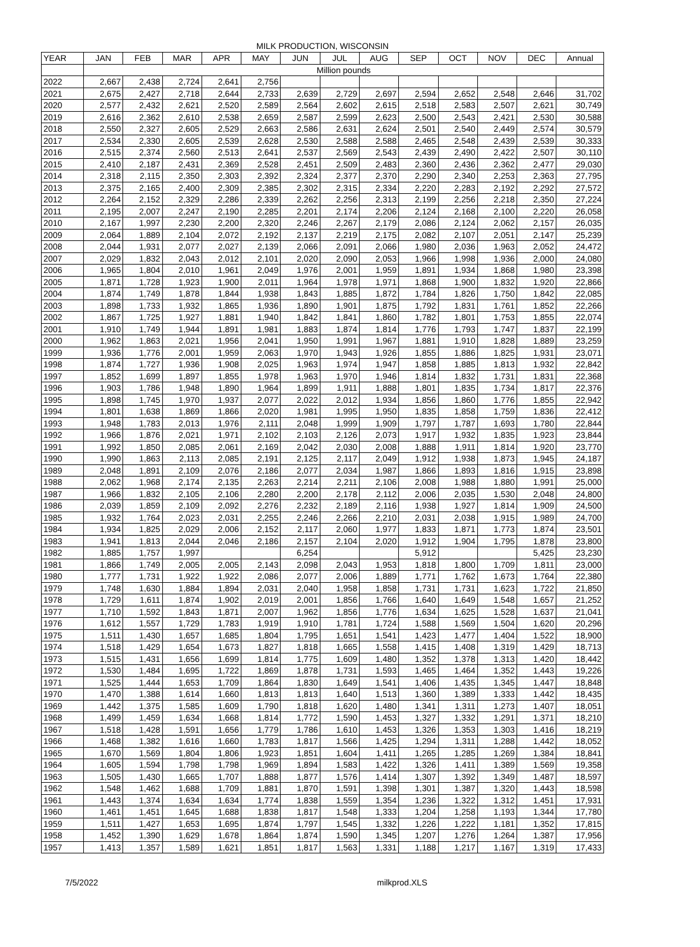MILK PRODUCTION, WISCONSIN
| YEAR | JAN | FEB | MAR | APR | MAY | JUN | JUL | AUG | SEP | OCT | NOV | DEC | Annual |
| --- | --- | --- | --- | --- | --- | --- | --- | --- | --- | --- | --- | --- | --- |
| | Million pounds | | | | | | | | | | | | |
| 2022 | 2,667 | 2,438 | 2,724 | 2,641 | 2,756 | | | | | | | | |
| 2021 | 2,675 | 2,427 | 2,718 | 2,644 | 2,733 | 2,639 | 2,729 | 2,697 | 2,594 | 2,652 | 2,548 | 2,646 | 31,702 |
| 2020 | 2,577 | 2,432 | 2,621 | 2,520 | 2,589 | 2,564 | 2,602 | 2,615 | 2,518 | 2,583 | 2,507 | 2,621 | 30,749 |
| 2019 | 2,616 | 2,362 | 2,610 | 2,538 | 2,659 | 2,587 | 2,599 | 2,623 | 2,500 | 2,543 | 2,421 | 2,530 | 30,588 |
| 2018 | 2,550 | 2,327 | 2,605 | 2,529 | 2,663 | 2,586 | 2,631 | 2,624 | 2,501 | 2,540 | 2,449 | 2,574 | 30,579 |
| 2017 | 2,534 | 2,330 | 2,605 | 2,539 | 2,628 | 2,530 | 2,588 | 2,588 | 2,465 | 2,548 | 2,439 | 2,539 | 30,333 |
| 2016 | 2,515 | 2,374 | 2,560 | 2,513 | 2,641 | 2,537 | 2,569 | 2,543 | 2,439 | 2,490 | 2,422 | 2,507 | 30,110 |
| 2015 | 2,410 | 2,187 | 2,431 | 2,369 | 2,528 | 2,451 | 2,509 | 2,483 | 2,360 | 2,436 | 2,362 | 2,477 | 29,030 |
| 2014 | 2,318 | 2,115 | 2,350 | 2,303 | 2,392 | 2,324 | 2,377 | 2,370 | 2,290 | 2,340 | 2,253 | 2,363 | 27,795 |
| 2013 | 2,375 | 2,165 | 2,400 | 2,309 | 2,385 | 2,302 | 2,315 | 2,334 | 2,220 | 2,283 | 2,192 | 2,292 | 27,572 |
| 2012 | 2,264 | 2,152 | 2,329 | 2,286 | 2,339 | 2,262 | 2,256 | 2,313 | 2,199 | 2,256 | 2,218 | 2,350 | 27,224 |
| 2011 | 2,195 | 2,007 | 2,247 | 2,190 | 2,285 | 2,201 | 2,174 | 2,206 | 2,124 | 2,168 | 2,100 | 2,220 | 26,058 |
| 2010 | 2,167 | 1,997 | 2,230 | 2,200 | 2,320 | 2,246 | 2,267 | 2,179 | 2,086 | 2,124 | 2,062 | 2,157 | 26,035 |
| 2009 | 2,064 | 1,889 | 2,104 | 2,072 | 2,192 | 2,137 | 2,219 | 2,175 | 2,082 | 2,107 | 2,051 | 2,147 | 25,239 |
| 2008 | 2,044 | 1,931 | 2,077 | 2,027 | 2,139 | 2,066 | 2,091 | 2,066 | 1,980 | 2,036 | 1,963 | 2,052 | 24,472 |
| 2007 | 2,029 | 1,832 | 2,043 | 2,012 | 2,101 | 2,020 | 2,090 | 2,053 | 1,966 | 1,998 | 1,936 | 2,000 | 24,080 |
| 2006 | 1,965 | 1,804 | 2,010 | 1,961 | 2,049 | 1,976 | 2,001 | 1,959 | 1,891 | 1,934 | 1,868 | 1,980 | 23,398 |
| 2005 | 1,871 | 1,728 | 1,923 | 1,900 | 2,011 | 1,964 | 1,978 | 1,971 | 1,868 | 1,900 | 1,832 | 1,920 | 22,866 |
| 2004 | 1,874 | 1,749 | 1,878 | 1,844 | 1,938 | 1,843 | 1,885 | 1,872 | 1,784 | 1,826 | 1,750 | 1,842 | 22,085 |
| 2003 | 1,898 | 1,733 | 1,932 | 1,865 | 1,936 | 1,890 | 1,901 | 1,875 | 1,792 | 1,831 | 1,761 | 1,852 | 22,266 |
| 2002 | 1,867 | 1,725 | 1,927 | 1,881 | 1,940 | 1,842 | 1,841 | 1,860 | 1,782 | 1,801 | 1,753 | 1,855 | 22,074 |
| 2001 | 1,910 | 1,749 | 1,944 | 1,891 | 1,981 | 1,883 | 1,874 | 1,814 | 1,776 | 1,793 | 1,747 | 1,837 | 22,199 |
| 2000 | 1,962 | 1,863 | 2,021 | 1,956 | 2,041 | 1,950 | 1,991 | 1,967 | 1,881 | 1,910 | 1,828 | 1,889 | 23,259 |
| 1999 | 1,936 | 1,776 | 2,001 | 1,959 | 2,063 | 1,970 | 1,943 | 1,926 | 1,855 | 1,886 | 1,825 | 1,931 | 23,071 |
| 1998 | 1,874 | 1,727 | 1,936 | 1,908 | 2,025 | 1,963 | 1,974 | 1,947 | 1,858 | 1,885 | 1,813 | 1,932 | 22,842 |
| 1997 | 1,852 | 1,699 | 1,897 | 1,855 | 1,978 | 1,963 | 1,970 | 1,946 | 1,814 | 1,832 | 1,731 | 1,831 | 22,368 |
| 1996 | 1,903 | 1,786 | 1,948 | 1,890 | 1,964 | 1,899 | 1,911 | 1,888 | 1,801 | 1,835 | 1,734 | 1,817 | 22,376 |
| 1995 | 1,898 | 1,745 | 1,970 | 1,937 | 2,077 | 2,022 | 2,012 | 1,934 | 1,856 | 1,860 | 1,776 | 1,855 | 22,942 |
| 1994 | 1,801 | 1,638 | 1,869 | 1,866 | 2,020 | 1,981 | 1,995 | 1,950 | 1,835 | 1,858 | 1,759 | 1,836 | 22,412 |
| 1993 | 1,948 | 1,783 | 2,013 | 1,976 | 2,111 | 2,048 | 1,999 | 1,909 | 1,797 | 1,787 | 1,693 | 1,780 | 22,844 |
| 1992 | 1,966 | 1,876 | 2,021 | 1,971 | 2,102 | 2,103 | 2,126 | 2,073 | 1,917 | 1,932 | 1,835 | 1,923 | 23,844 |
| 1991 | 1,992 | 1,850 | 2,085 | 2,061 | 2,169 | 2,042 | 2,030 | 2,008 | 1,888 | 1,911 | 1,814 | 1,920 | 23,770 |
| 1990 | 1,990 | 1,863 | 2,113 | 2,085 | 2,191 | 2,125 | 2,117 | 2,049 | 1,912 | 1,938 | 1,873 | 1,945 | 24,187 |
| 1989 | 2,048 | 1,891 | 2,109 | 2,076 | 2,186 | 2,077 | 2,034 | 1,987 | 1,866 | 1,893 | 1,816 | 1,915 | 23,898 |
| 1988 | 2,062 | 1,968 | 2,174 | 2,135 | 2,263 | 2,214 | 2,211 | 2,106 | 2,008 | 1,988 | 1,880 | 1,991 | 25,000 |
| 1987 | 1,966 | 1,832 | 2,105 | 2,106 | 2,280 | 2,200 | 2,178 | 2,112 | 2,006 | 2,035 | 1,530 | 2,048 | 24,800 |
| 1986 | 2,039 | 1,859 | 2,109 | 2,092 | 2,276 | 2,232 | 2,189 | 2,116 | 1,938 | 1,927 | 1,814 | 1,909 | 24,500 |
| 1985 | 1,932 | 1,764 | 2,023 | 2,031 | 2,255 | 2,246 | 2,266 | 2,210 | 2,031 | 2,038 | 1,915 | 1,989 | 24,700 |
| 1984 | 1,934 | 1,825 | 2,029 | 2,006 | 2,152 | 2,117 | 2,060 | 1,977 | 1,833 | 1,871 | 1,773 | 1,874 | 23,501 |
| 1983 | 1,941 | 1,813 | 2,044 | 2,046 | 2,186 | 2,157 | 2,104 | 2,020 | 1,912 | 1,904 | 1,795 | 1,878 | 23,800 |
| 1982 | 1,885 | 1,757 | 1,997 | | | 6,254 | | | 5,912 | | | 5,425 | 23,230 |
| 1981 | 1,866 | 1,749 | 2,005 | 2,005 | 2,143 | 2,098 | 2,043 | 1,953 | 1,818 | 1,800 | 1,709 | 1,811 | 23,000 |
| 1980 | 1,777 | 1,731 | 1,922 | 1,922 | 2,086 | 2,077 | 2,006 | 1,889 | 1,771 | 1,762 | 1,673 | 1,764 | 22,380 |
| 1979 | 1,748 | 1,630 | 1,884 | 1,894 | 2,031 | 2,040 | 1,958 | 1,858 | 1,731 | 1,731 | 1,623 | 1,722 | 21,850 |
| 1978 | 1,729 | 1,611 | 1,874 | 1,902 | 2,019 | 2,001 | 1,856 | 1,766 | 1,640 | 1,649 | 1,548 | 1,657 | 21,252 |
| 1977 | 1,710 | 1,592 | 1,843 | 1,871 | 2,007 | 1,962 | 1,856 | 1,776 | 1,634 | 1,625 | 1,528 | 1,637 | 21,041 |
| 1976 | 1,612 | 1,557 | 1,729 | 1,783 | 1,919 | 1,910 | 1,781 | 1,724 | 1,588 | 1,569 | 1,504 | 1,620 | 20,296 |
| 1975 | 1,511 | 1,430 | 1,657 | 1,685 | 1,804 | 1,795 | 1,651 | 1,541 | 1,423 | 1,477 | 1,404 | 1,522 | 18,900 |
| 1974 | 1,518 | 1,429 | 1,654 | 1,673 | 1,827 | 1,818 | 1,665 | 1,558 | 1,415 | 1,408 | 1,319 | 1,429 | 18,713 |
| 1973 | 1,515 | 1,431 | 1,656 | 1,699 | 1,814 | 1,775 | 1,609 | 1,480 | 1,352 | 1,378 | 1,313 | 1,420 | 18,442 |
| 1972 | 1,530 | 1,484 | 1,695 | 1,722 | 1,869 | 1,878 | 1,731 | 1,593 | 1,465 | 1,464 | 1,352 | 1,443 | 19,226 |
| 1971 | 1,525 | 1,444 | 1,653 | 1,709 | 1,864 | 1,830 | 1,649 | 1,541 | 1,406 | 1,435 | 1,345 | 1,447 | 18,848 |
| 1970 | 1,470 | 1,388 | 1,614 | 1,660 | 1,813 | 1,813 | 1,640 | 1,513 | 1,360 | 1,389 | 1,333 | 1,442 | 18,435 |
| 1969 | 1,442 | 1,375 | 1,585 | 1,609 | 1,790 | 1,818 | 1,620 | 1,480 | 1,341 | 1,311 | 1,273 | 1,407 | 18,051 |
| 1968 | 1,499 | 1,459 | 1,634 | 1,668 | 1,814 | 1,772 | 1,590 | 1,453 | 1,327 | 1,332 | 1,291 | 1,371 | 18,210 |
| 1967 | 1,518 | 1,428 | 1,591 | 1,656 | 1,779 | 1,786 | 1,610 | 1,453 | 1,326 | 1,353 | 1,303 | 1,416 | 18,219 |
| 1966 | 1,468 | 1,382 | 1,616 | 1,660 | 1,783 | 1,817 | 1,566 | 1,425 | 1,294 | 1,311 | 1,288 | 1,442 | 18,052 |
| 1965 | 1,670 | 1,569 | 1,804 | 1,806 | 1,923 | 1,851 | 1,604 | 1,411 | 1,265 | 1,285 | 1,269 | 1,384 | 18,841 |
| 1964 | 1,605 | 1,594 | 1,798 | 1,798 | 1,969 | 1,894 | 1,583 | 1,422 | 1,326 | 1,411 | 1,389 | 1,569 | 19,358 |
| 1963 | 1,505 | 1,430 | 1,665 | 1,707 | 1,888 | 1,877 | 1,576 | 1,414 | 1,307 | 1,392 | 1,349 | 1,487 | 18,597 |
| 1962 | 1,548 | 1,462 | 1,688 | 1,709 | 1,881 | 1,870 | 1,591 | 1,398 | 1,301 | 1,387 | 1,320 | 1,443 | 18,598 |
| 1961 | 1,443 | 1,374 | 1,634 | 1,634 | 1,774 | 1,838 | 1,559 | 1,354 | 1,236 | 1,322 | 1,312 | 1,451 | 17,931 |
| 1960 | 1,461 | 1,451 | 1,645 | 1,688 | 1,838 | 1,817 | 1,548 | 1,333 | 1,204 | 1,258 | 1,193 | 1,344 | 17,780 |
| 1959 | 1,511 | 1,427 | 1,653 | 1,695 | 1,874 | 1,797 | 1,545 | 1,332 | 1,226 | 1,222 | 1,181 | 1,352 | 17,815 |
| 1958 | 1,452 | 1,390 | 1,629 | 1,678 | 1,864 | 1,874 | 1,590 | 1,345 | 1,207 | 1,276 | 1,264 | 1,387 | 17,956 |
| 1957 | 1,413 | 1,357 | 1,589 | 1,621 | 1,851 | 1,817 | 1,563 | 1,331 | 1,188 | 1,217 | 1,167 | 1,319 | 17,433 |
7/5/2022 milkprod.XLS